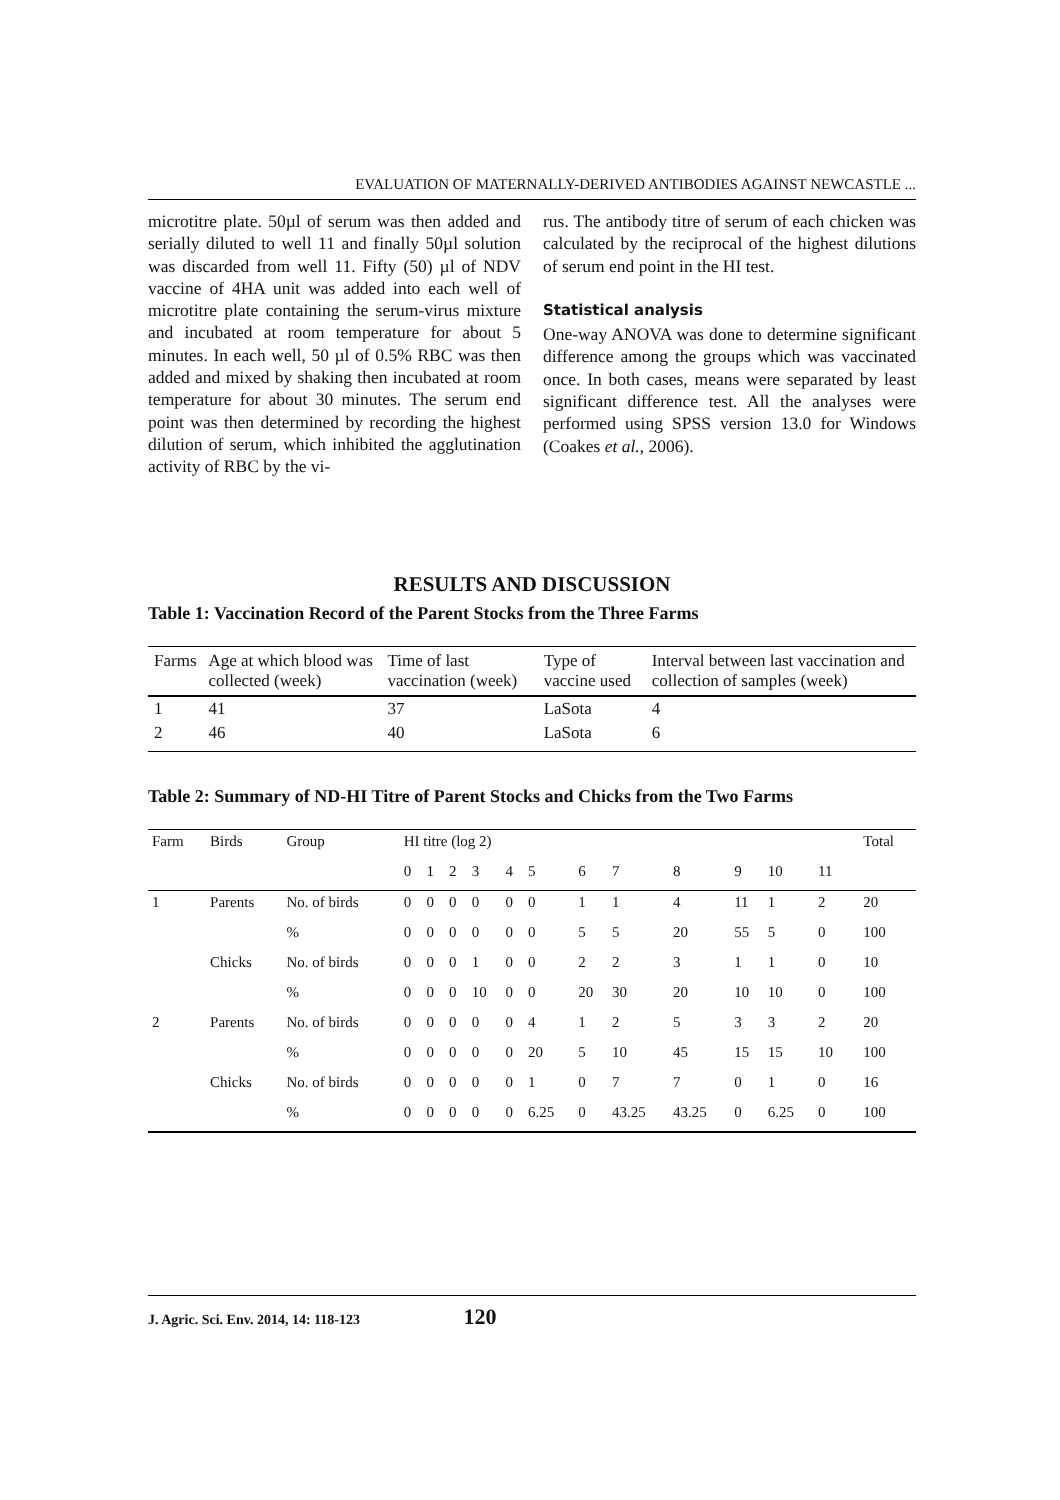EVALUATION OF MATERNALLY-DERIVED ANTIBODIES AGAINST NEWCASTLE ...
microtitre plate. 50µl of serum was then added and serially diluted to well 11 and finally 50µl solution was discarded from well 11. Fifty (50) µl of NDV vaccine of 4HA unit was added into each well of microtitre plate containing the serum-virus mixture and incubated at room temperature for about 5 minutes. In each well, 50 µl of 0.5% RBC was then added and mixed by shaking then incubated at room temperature for about 30 minutes. The serum end point was then determined by recording the highest dilution of serum, which inhibited the agglutination activity of RBC by the vi-
rus. The antibody titre of serum of each chicken was calculated by the reciprocal of the highest dilutions of serum end point in the HI test.
Statistical analysis
One-way ANOVA was done to determine significant difference among the groups which was vaccinated once. In both cases, means were separated by least significant difference test. All the analyses were performed using SPSS version 13.0 for Windows (Coakes et al., 2006).
RESULTS AND DISCUSSION
Table 1: Vaccination Record of the Parent Stocks from the Three Farms
| Farms | Age at which blood was collected (week) | Time of last vaccination (week) | Type of vaccine used | Interval between last vaccination and collection of samples (week) |
| 1 | 41 | 37 | LaSota | 4 |
| 2 | 46 | 40 | LaSota | 6 |
Table 2: Summary of ND-HI Titre of Parent Stocks and Chicks from the Two Farms
| Farm | Birds | Group | HI titre (log 2) | | | | | | | | | | | | | Total |
| | | | 0 | 1 | 2 | 3 | 4 | 5 | 6 | 7 | 8 | 9 | 10 | 11 | | |
| 1 | Parents | No. of birds | 0 | 0 | 0 | 0 | 0 | 0 | 1 | 1 | 4 | 11 | 1 | 2 | | 20 |
| | | % | 0 | 0 | 0 | 0 | 0 | 0 | 5 | 5 | 20 | 55 | 5 | 0 | | 100 |
| | Chicks | No. of birds | 0 | 0 | 0 | 1 | 0 | 0 | 2 | 2 | 3 | 1 | 1 | 0 | | 10 |
| | | % | 0 | 0 | 0 | 10 | 0 | 0 | 20 | 30 | 20 | 10 | 10 | 0 | | 100 |
| 2 | Parents | No. of birds | 0 | 0 | 0 | 0 | 0 | 4 | 1 | 2 | 5 | 3 | 3 | 2 | | 20 |
| | | % | 0 | 0 | 0 | 0 | 0 | 20 | 5 | 10 | 45 | 15 | 15 | 10 | | 100 |
| | Chicks | No. of birds | 0 | 0 | 0 | 0 | 0 | 1 | 0 | 7 | 7 | 0 | 1 | 0 | | 16 |
| | | % | 0 | 0 | 0 | 0 | 0 | 6.25 | 0 | 43.25 | 43.25 | 0 | 6.25 | 0 | | 100 |
J. Agric. Sci. Env. 2014, 14: 118-123 120